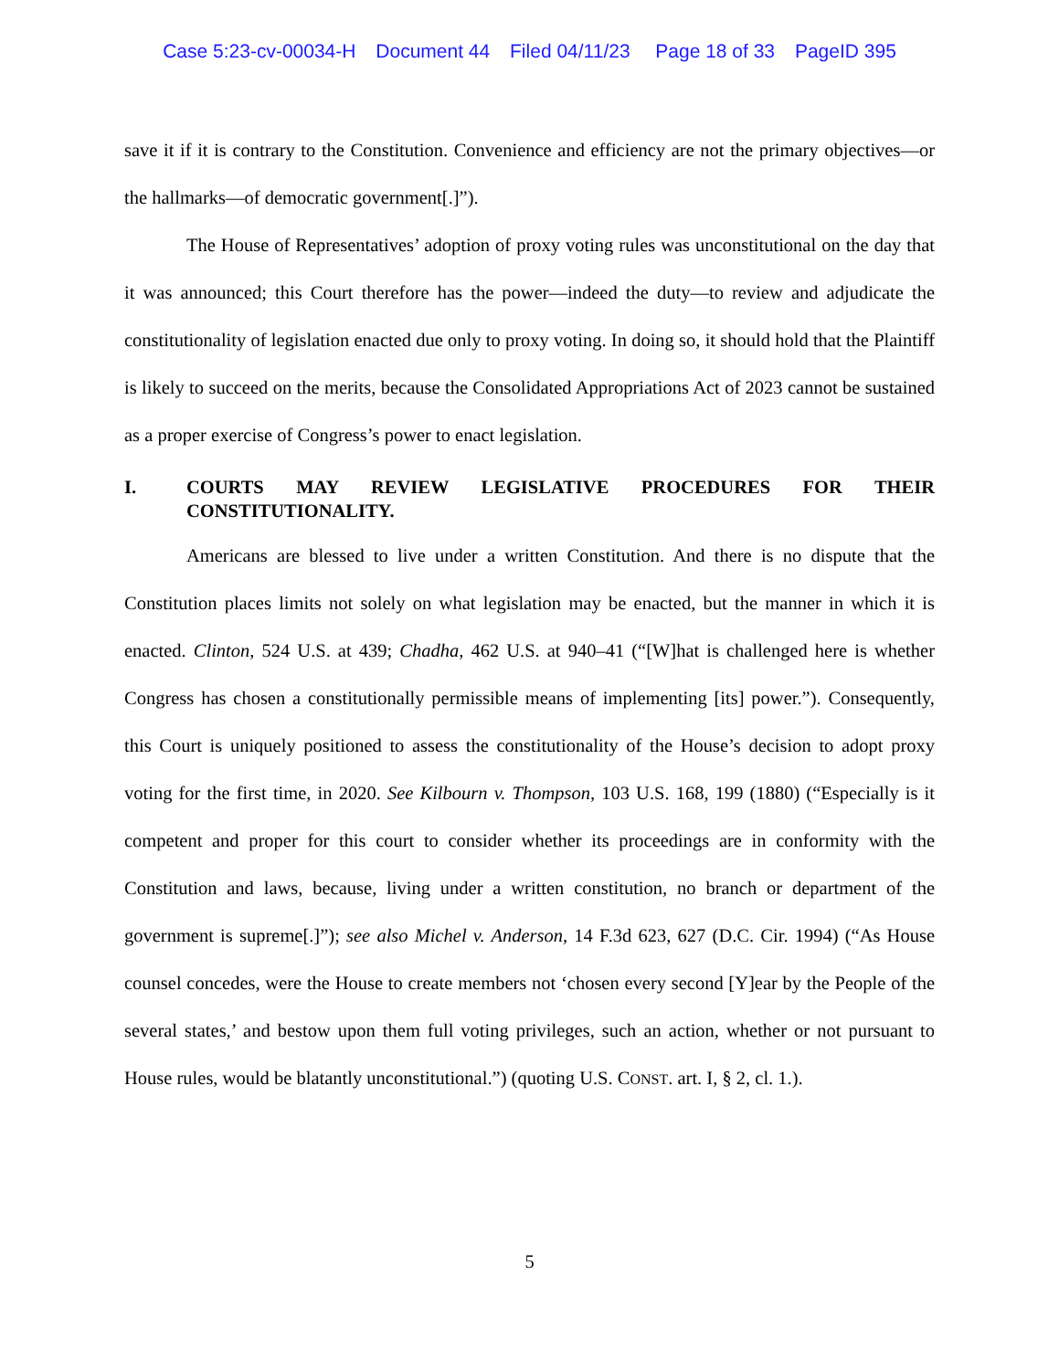Case 5:23-cv-00034-H Document 44 Filed 04/11/23 Page 18 of 33 PageID 395
save it if it is contrary to the Constitution. Convenience and efficiency are not the primary objectives—or the hallmarks—of democratic government[.]”).
The House of Representatives’ adoption of proxy voting rules was unconstitutional on the day that it was announced; this Court therefore has the power—indeed the duty—to review and adjudicate the constitutionality of legislation enacted due only to proxy voting. In doing so, it should hold that the Plaintiff is likely to succeed on the merits, because the Consolidated Appropriations Act of 2023 cannot be sustained as a proper exercise of Congress’s power to enact legislation.
I. COURTS MAY REVIEW LEGISLATIVE PROCEDURES FOR THEIR CONSTITUTIONALITY.
Americans are blessed to live under a written Constitution. And there is no dispute that the Constitution places limits not solely on what legislation may be enacted, but the manner in which it is enacted. Clinton, 524 U.S. at 439; Chadha, 462 U.S. at 940–41 (“[W]hat is challenged here is whether Congress has chosen a constitutionally permissible means of implementing [its] power.”). Consequently, this Court is uniquely positioned to assess the constitutionality of the House’s decision to adopt proxy voting for the first time, in 2020. See Kilbourn v. Thompson, 103 U.S. 168, 199 (1880) (“Especially is it competent and proper for this court to consider whether its proceedings are in conformity with the Constitution and laws, because, living under a written constitution, no branch or department of the government is supreme[.]”); see also Michel v. Anderson, 14 F.3d 623, 627 (D.C. Cir. 1994) (“As House counsel concedes, were the House to create members not ‘chosen every second [Y]ear by the People of the several states,’ and bestow upon them full voting privileges, such an action, whether or not pursuant to House rules, would be blatantly unconstitutional.”) (quoting U.S. CONST. art. I, § 2, cl. 1.).
5